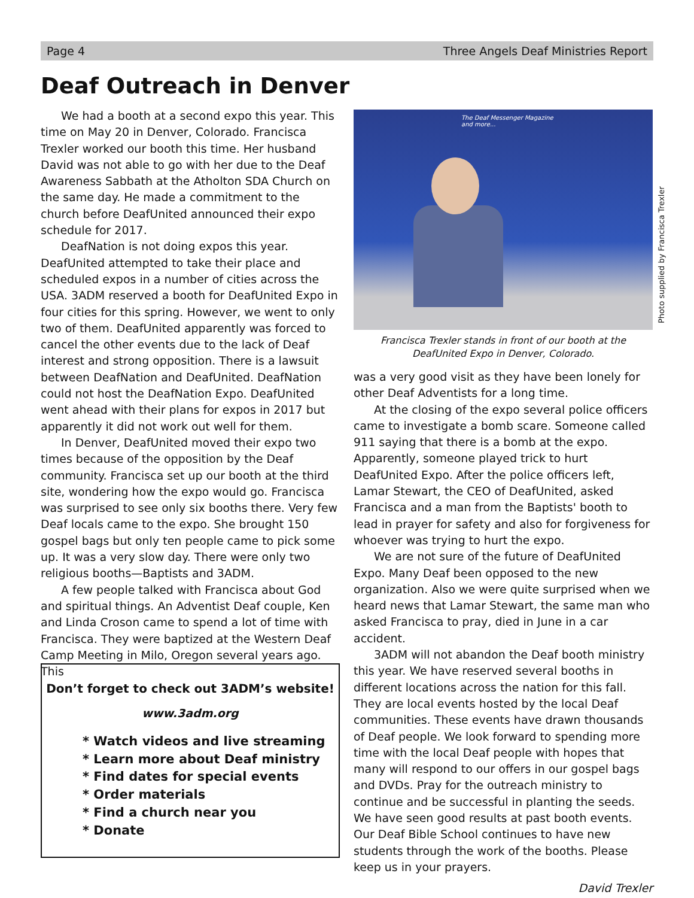Page 4 Three Angels Deaf Ministries Report
Deaf Outreach in Denver
We had a booth at a second expo this year. This time on May 20 in Denver, Colorado. Francisca Trexler worked our booth this time. Her husband David was not able to go with her due to the Deaf Awareness Sabbath at the Atholton SDA Church on the same day. He made a commitment to the church before DeafUnited announced their expo schedule for 2017.
DeafNation is not doing expos this year. DeafUnited attempted to take their place and scheduled expos in a number of cities across the USA. 3ADM reserved a booth for DeafUnited Expo in four cities for this spring. However, we went to only two of them. DeafUnited apparently was forced to cancel the other events due to the lack of Deaf interest and strong opposition. There is a lawsuit between DeafNation and DeafUnited. DeafNation could not host the DeafNation Expo. DeafUnited went ahead with their plans for expos in 2017 but apparently it did not work out well for them.
In Denver, DeafUnited moved their expo two times because of the opposition by the Deaf community. Francisca set up our booth at the third site, wondering how the expo would go. Francisca was surprised to see only six booths there. Very few Deaf locals came to the expo. She brought 150 gospel bags but only ten people came to pick some up. It was a very slow day. There were only two religious booths—Baptists and 3ADM.
A few people talked with Francisca about God and spiritual things. An Adventist Deaf couple, Ken and Linda Croson came to spend a lot of time with Francisca. They were baptized at the Western Deaf Camp Meeting in Milo, Oregon several years ago. This
The Deaf Messenger Magazine
and more...
Photo supplied by Francisca Trexler
Francisca Trexler stands in front of our booth at the DeafUnited Expo in Denver, Colorado.
was a very good visit as they have been lonely for other Deaf Adventists for a long time.
At the closing of the expo several police officers came to investigate a bomb scare. Someone called 911 saying that there is a bomb at the expo. Apparently, someone played trick to hurt DeafUnited Expo. After the police officers left, Lamar Stewart, the CEO of DeafUnited, asked Francisca and a man from the Baptists' booth to lead in prayer for safety and also for forgiveness for whoever was trying to hurt the expo.
We are not sure of the future of DeafUnited Expo. Many Deaf been opposed to the new organization. Also we were quite surprised when we heard news that Lamar Stewart, the same man who asked Francisca to pray, died in June in a car accident.
3ADM will not abandon the Deaf booth ministry this year. We have reserved several booths in different locations across the nation for this fall. They are local events hosted by the local Deaf communities. These events have drawn thousands of Deaf people. We look forward to spending more time with the local Deaf people with hopes that many will respond to our offers in our gospel bags and DVDs. Pray for the outreach ministry to continue and be successful in planting the seeds. We have seen good results at past booth events. Our Deaf Bible School continues to have new students through the work of the booths. Please keep us in your prayers.
David Trexler
Don’t forget to check out 3ADM’s website!
www.3adm.org
* Watch videos and live streaming
* Learn more about Deaf ministry
* Find dates for special events
* Order materials
* Find a church near you
* Donate